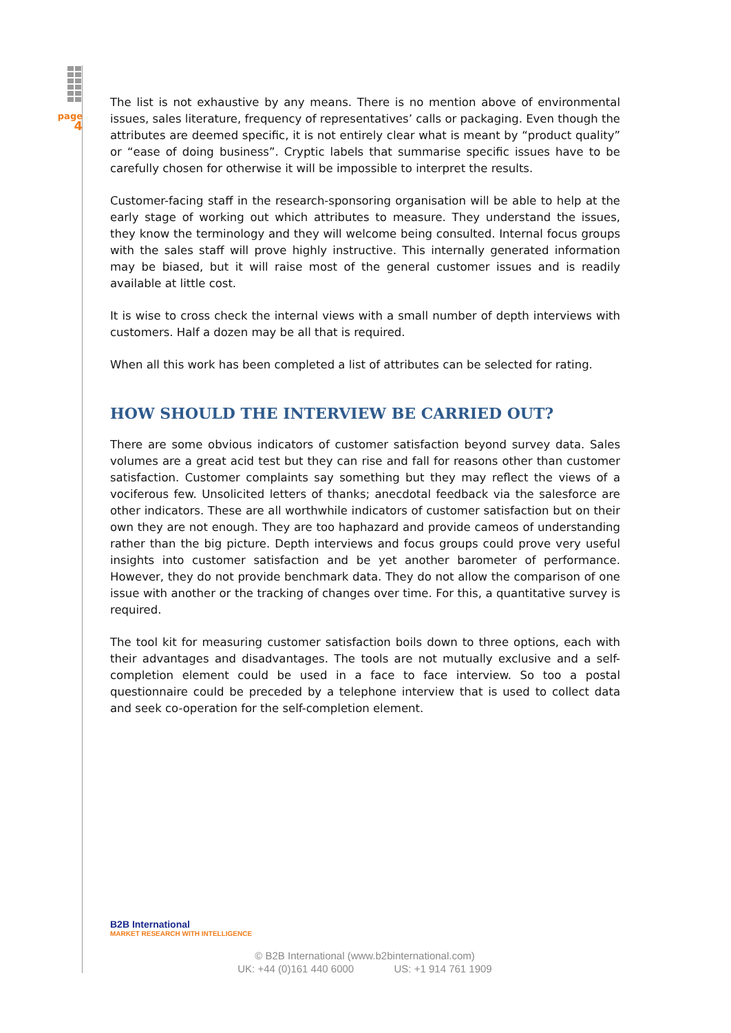page
4
The list is not exhaustive by any means. There is no mention above of environmental issues, sales literature, frequency of representatives’ calls or packaging. Even though the attributes are deemed specific, it is not entirely clear what is meant by “product quality” or “ease of doing business”. Cryptic labels that summarise specific issues have to be carefully chosen for otherwise it will be impossible to interpret the results.
Customer-facing staff in the research-sponsoring organisation will be able to help at the early stage of working out which attributes to measure. They understand the issues, they know the terminology and they will welcome being consulted. Internal focus groups with the sales staff will prove highly instructive. This internally generated information may be biased, but it will raise most of the general customer issues and is readily available at little cost.
It is wise to cross check the internal views with a small number of depth interviews with customers. Half a dozen may be all that is required.
When all this work has been completed a list of attributes can be selected for rating.
HOW SHOULD THE INTERVIEW BE CARRIED OUT?
There are some obvious indicators of customer satisfaction beyond survey data. Sales volumes are a great acid test but they can rise and fall for reasons other than customer satisfaction. Customer complaints say something but they may reflect the views of a vociferous few. Unsolicited letters of thanks; anecdotal feedback via the salesforce are other indicators. These are all worthwhile indicators of customer satisfaction but on their own they are not enough. They are too haphazard and provide cameos of understanding rather than the big picture. Depth interviews and focus groups could prove very useful insights into customer satisfaction and be yet another barometer of performance. However, they do not provide benchmark data. They do not allow the comparison of one issue with another or the tracking of changes over time. For this, a quantitative survey is required.
The tool kit for measuring customer satisfaction boils down to three options, each with their advantages and disadvantages. The tools are not mutually exclusive and a self-completion element could be used in a face to face interview. So too a postal questionnaire could be preceded by a telephone interview that is used to collect data and seek co-operation for the self-completion element.
B2B International
MARKET RESEARCH WITH INTELLIGENCE
© B2B International (www.b2binternational.com)
UK: +44 (0)161 440 6000 US: +1 914 761 1909